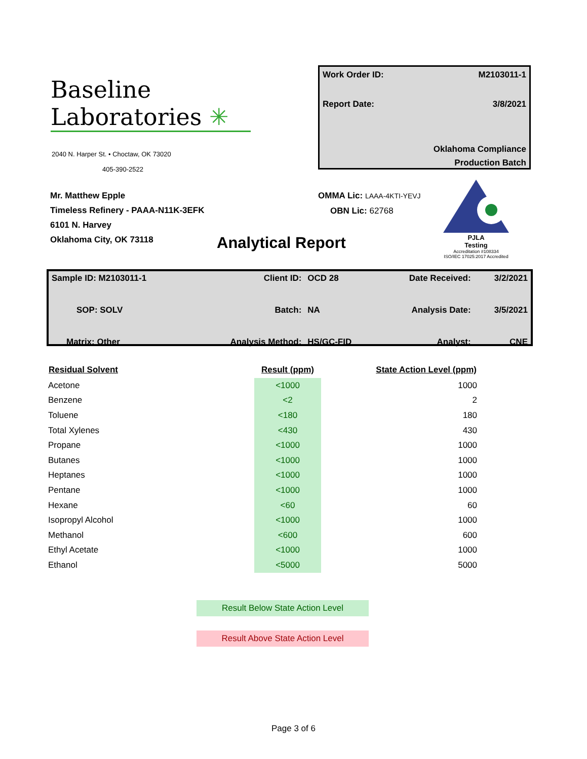Baseline
Laboratories ✳
2040 N. Harper St. • Choctaw, OK 73020
405-390-2522
Work Order ID: M2103011-1
Report Date: 3/8/2021
Oklahoma Compliance
Production Batch
Mr. Matthew Epple
Timeless Refinery - PAAA-N11K-3EFK
6101 N. Harvey
Oklahoma City, OK 73118
OMMA Lic: LAAA-4KTI-YEVJ
OBN Lic: 62768
PJLA
Testing
Accreditation #108334
ISO/IEC 17025:2017 Accredited
Analytical Report
| Sample ID: M2103011-1 | Client ID: | OCD 28 | Date Received: | 3/2/2021 |
| SOP: SOLV | Batch: | NA | Analysis Date: | 3/5/2021 |
| Matrix: Other | Analysis Method: | HS/GC-FID | Analyst: | CNE |
| Residual Solvent | Result (ppm) | State Action Level (ppm) |
| --- | --- | --- |
| Acetone | <1000 | 1000 |
| Benzene | <2 | 2 |
| Toluene | <180 | 180 |
| Total Xylenes | <430 | 430 |
| Propane | <1000 | 1000 |
| Butanes | <1000 | 1000 |
| Heptanes | <1000 | 1000 |
| Pentane | <1000 | 1000 |
| Hexane | <60 | 60 |
| Isopropyl Alcohol | <1000 | 1000 |
| Methanol | <600 | 600 |
| Ethyl Acetate | <1000 | 1000 |
| Ethanol | <5000 | 5000 |
Result Below State Action Level
Result Above State Action Level
Page 3 of 6